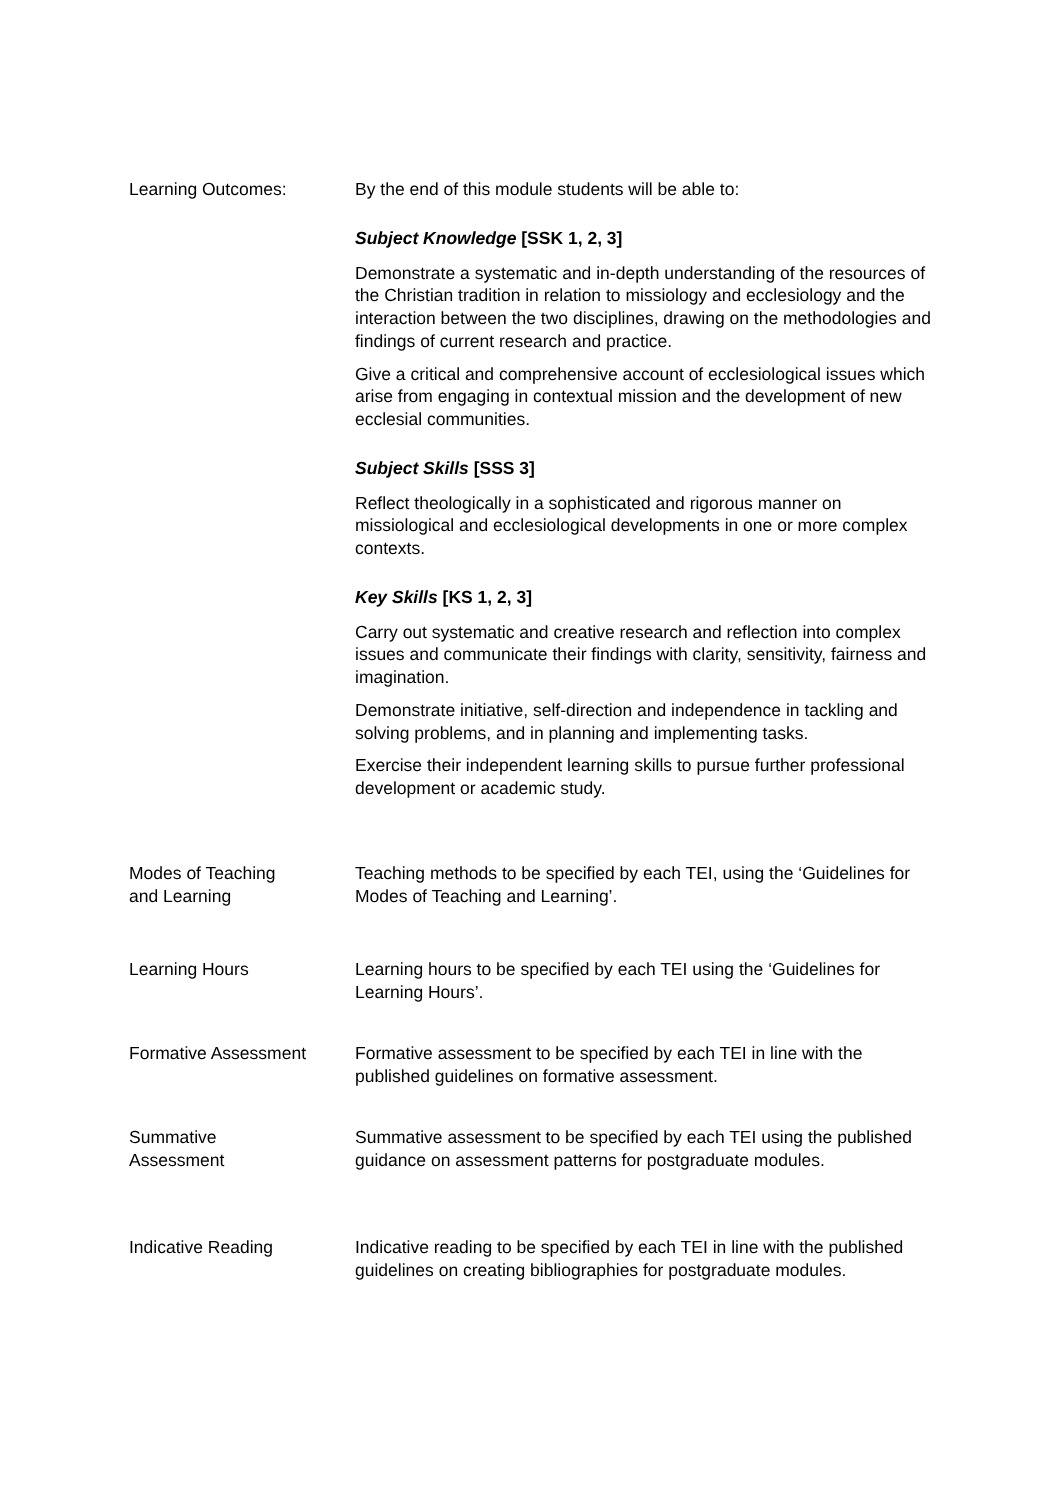Learning Outcomes: By the end of this module students will be able to:
Subject Knowledge [SSK 1, 2, 3]
Demonstrate a systematic and in-depth understanding of the resources of the Christian tradition in relation to missiology and ecclesiology and the interaction between the two disciplines, drawing on the methodologies and findings of current research and practice.
Give a critical and comprehensive account of ecclesiological issues which arise from engaging in contextual mission and the development of new ecclesial communities.
Subject Skills [SSS 3]
Reflect theologically in a sophisticated and rigorous manner on missiological and ecclesiological developments in one or more complex contexts.
Key Skills [KS 1, 2, 3]
Carry out systematic and creative research and reflection into complex issues and communicate their findings with clarity, sensitivity, fairness and imagination.
Demonstrate initiative, self-direction and independence in tackling and solving problems, and in planning and implementing tasks.
Exercise their independent learning skills to pursue further professional development or academic study.
Modes of Teaching
and Learning
Teaching methods to be specified by each TEI, using the ‘Guidelines for Modes of Teaching and Learning’.
Learning Hours Learning hours to be specified by each TEI using the ‘Guidelines for Learning Hours’.
Formative Assessment Formative assessment to be specified by each TEI in line with the published guidelines on formative assessment.
Summative
Assessment
Summative assessment to be specified by each TEI using the published guidance on assessment patterns for postgraduate modules.
Indicative Reading Indicative reading to be specified by each TEI in line with the published guidelines on creating bibliographies for postgraduate modules.